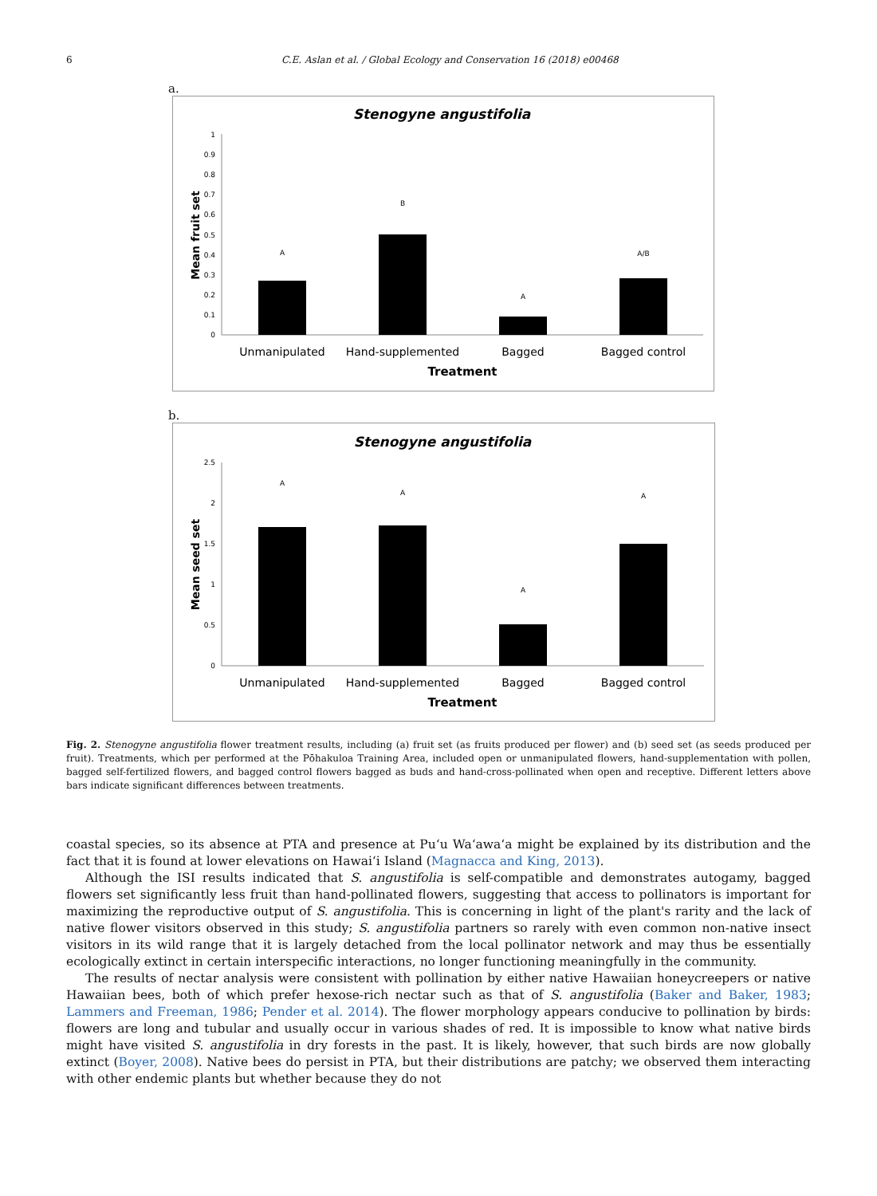6 C.E. Aslan et al. / Global Ecology and Conservation 16 (2018) e00468
a.
Stenogyne angustifolia
0
0.1
0.2
0.3
0.4
0.5
0.6
0.7
0.8
0.9
1
Mean fruit set
A
B
A
A/B
Unmanipulated
Hand-supplemented
Bagged
Bagged control
Treatment
b.
Stenogyne angustifolia
0
0.5
1
1.5
2
2.5
Mean seed set
A
A
A
A
Unmanipulated
Hand-supplemented
Bagged
Bagged control
Treatment
Fig. 2. Stenogyne angustifolia flower treatment results, including (a) fruit set (as fruits produced per flower) and (b) seed set (as seeds produced per fruit). Treatments, which per performed at the Pōhakuloa Training Area, included open or unmanipulated flowers, hand-supplementation with pollen, bagged self-fertilized flowers, and bagged control flowers bagged as buds and hand-cross-pollinated when open and receptive. Different letters above bars indicate significant differences between treatments.
coastal species, so its absence at PTA and presence at Puʻu Waʻawaʻa might be explained by its distribution and the fact that it is found at lower elevations on Hawaiʻi Island (Magnacca and King, 2013).
Although the ISI results indicated that S. angustifolia is self-compatible and demonstrates autogamy, bagged flowers set significantly less fruit than hand-pollinated flowers, suggesting that access to pollinators is important for maximizing the reproductive output of S. angustifolia. This is concerning in light of the plant's rarity and the lack of native flower visitors observed in this study; S. angustifolia partners so rarely with even common non-native insect visitors in its wild range that it is largely detached from the local pollinator network and may thus be essentially ecologically extinct in certain interspecific interactions, no longer functioning meaningfully in the community.
The results of nectar analysis were consistent with pollination by either native Hawaiian honeycreepers or native Hawaiian bees, both of which prefer hexose-rich nectar such as that of S. angustifolia (Baker and Baker, 1983; Lammers and Freeman, 1986; Pender et al. 2014). The flower morphology appears conducive to pollination by birds: flowers are long and tubular and usually occur in various shades of red. It is impossible to know what native birds might have visited S. angustifolia in dry forests in the past. It is likely, however, that such birds are now globally extinct (Boyer, 2008). Native bees do persist in PTA, but their distributions are patchy; we observed them interacting with other endemic plants but whether because they do not